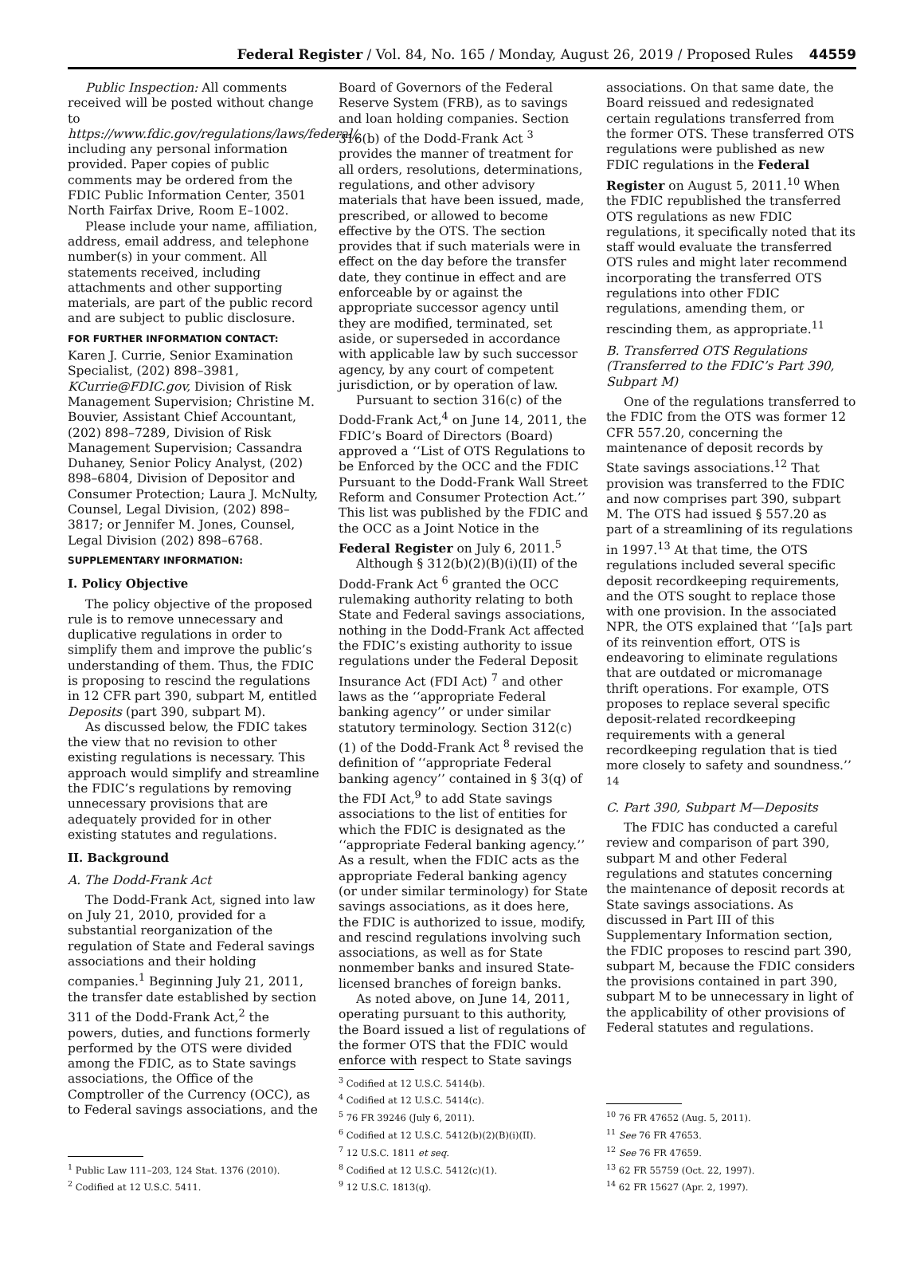Federal Register / Vol. 84, No. 165 / Monday, August 26, 2019 / Proposed Rules 44559
Public Inspection: All comments received will be posted without change to https://www.fdic.gov/regulations/laws/federal/, including any personal information provided. Paper copies of public comments may be ordered from the FDIC Public Information Center, 3501 North Fairfax Drive, Room E–1002.
Please include your name, affiliation, address, email address, and telephone number(s) in your comment. All statements received, including attachments and other supporting materials, are part of the public record and are subject to public disclosure.
FOR FURTHER INFORMATION CONTACT:
Karen J. Currie, Senior Examination Specialist, (202) 898–3981, KCurrie@FDIC.gov, Division of Risk Management Supervision; Christine M. Bouvier, Assistant Chief Accountant, (202) 898–7289, Division of Risk Management Supervision; Cassandra Duhaney, Senior Policy Analyst, (202) 898–6804, Division of Depositor and Consumer Protection; Laura J. McNulty, Counsel, Legal Division, (202) 898–3817; or Jennifer M. Jones, Counsel, Legal Division (202) 898–6768.
SUPPLEMENTARY INFORMATION:
I. Policy Objective
The policy objective of the proposed rule is to remove unnecessary and duplicative regulations in order to simplify them and improve the public’s understanding of them. Thus, the FDIC is proposing to rescind the regulations in 12 CFR part 390, subpart M, entitled Deposits (part 390, subpart M).
As discussed below, the FDIC takes the view that no revision to other existing regulations is necessary. This approach would simplify and streamline the FDIC’s regulations by removing unnecessary provisions that are adequately provided for in other existing statutes and regulations.
II. Background
A. The Dodd-Frank Act
The Dodd-Frank Act, signed into law on July 21, 2010, provided for a substantial reorganization of the regulation of State and Federal savings associations and their holding companies.<sup>1</sup> Beginning July 21, 2011, the transfer date established by section 311 of the Dodd-Frank Act,<sup>2</sup> the powers, duties, and functions formerly performed by the OTS were divided among the FDIC, as to State savings associations, the Office of the Comptroller of the Currency (OCC), as to Federal savings associations, and the
<sup>1</sup> Public Law 111–203, 124 Stat. 1376 (2010).
<sup>2</sup> Codified at 12 U.S.C. 5411.
Board of Governors of the Federal Reserve System (FRB), as to savings and loan holding companies. Section 316(b) of the Dodd-Frank Act <sup>3</sup> provides the manner of treatment for all orders, resolutions, determinations, regulations, and other advisory materials that have been issued, made, prescribed, or allowed to become effective by the OTS. The section provides that if such materials were in effect on the day before the transfer date, they continue in effect and are enforceable by or against the appropriate successor agency until they are modified, terminated, set aside, or superseded in accordance with applicable law by such successor agency, by any court of competent jurisdiction, or by operation of law.
Pursuant to section 316(c) of the Dodd-Frank Act,<sup>4</sup> on June 14, 2011, the FDIC’s Board of Directors (Board) approved a ‘‘List of OTS Regulations to be Enforced by the OCC and the FDIC Pursuant to the Dodd-Frank Wall Street Reform and Consumer Protection Act.’’ This list was published by the FDIC and the OCC as a Joint Notice in the Federal Register on July 6, 2011.<sup>5</sup>
Although § 312(b)(2)(B)(i)(II) of the Dodd-Frank Act <sup>6</sup> granted the OCC rulemaking authority relating to both State and Federal savings associations, nothing in the Dodd-Frank Act affected the FDIC’s existing authority to issue regulations under the Federal Deposit Insurance Act (FDI Act) <sup>7</sup> and other laws as the ‘‘appropriate Federal banking agency’’ or under similar statutory terminology. Section 312(c)(1) of the Dodd-Frank Act <sup>8</sup> revised the definition of ‘‘appropriate Federal banking agency’’ contained in § 3(q) of the FDI Act,<sup>9</sup> to add State savings associations to the list of entities for which the FDIC is designated as the ‘‘appropriate Federal banking agency.’’ As a result, when the FDIC acts as the appropriate Federal banking agency (or under similar terminology) for State savings associations, as it does here, the FDIC is authorized to issue, modify, and rescind regulations involving such associations, as well as for State nonmember banks and insured State-licensed branches of foreign banks.
As noted above, on June 14, 2011, operating pursuant to this authority, the Board issued a list of regulations of the former OTS that the FDIC would enforce with respect to State savings
<sup>3</sup> Codified at 12 U.S.C. 5414(b).
<sup>4</sup> Codified at 12 U.S.C. 5414(c).
<sup>5</sup> 76 FR 39246 (July 6, 2011).
<sup>6</sup> Codified at 12 U.S.C. 5412(b)(2)(B)(i)(II).
<sup>7</sup> 12 U.S.C. 1811 et seq.
<sup>8</sup> Codified at 12 U.S.C. 5412(c)(1).
<sup>9</sup> 12 U.S.C. 1813(q).
associations. On that same date, the Board reissued and redesignated certain regulations transferred from the former OTS. These transferred OTS regulations were published as new FDIC regulations in the Federal Register on August 5, 2011.<sup>10</sup> When the FDIC republished the transferred OTS regulations as new FDIC regulations, it specifically noted that its staff would evaluate the transferred OTS rules and might later recommend incorporating the transferred OTS regulations into other FDIC regulations, amending them, or rescinding them, as appropriate.<sup>11</sup>
B. Transferred OTS Regulations (Transferred to the FDIC’s Part 390, Subpart M)
One of the regulations transferred to the FDIC from the OTS was former 12 CFR 557.20, concerning the maintenance of deposit records by State savings associations.<sup>12</sup> That provision was transferred to the FDIC and now comprises part 390, subpart M. The OTS had issued § 557.20 as part of a streamlining of its regulations in 1997.<sup>13</sup> At that time, the OTS regulations included several specific deposit recordkeeping requirements, and the OTS sought to replace those with one provision. In the associated NPR, the OTS explained that ‘‘[a]s part of its reinvention effort, OTS is endeavoring to eliminate regulations that are outdated or micromanage thrift operations. For example, OTS proposes to replace several specific deposit-related recordkeeping requirements with a general recordkeeping regulation that is tied more closely to safety and soundness.’’ <sup>14</sup>
C. Part 390, Subpart M—Deposits
The FDIC has conducted a careful review and comparison of part 390, subpart M and other Federal regulations and statutes concerning the maintenance of deposit records at State savings associations. As discussed in Part III of this Supplementary Information section, the FDIC proposes to rescind part 390, subpart M, because the FDIC considers the provisions contained in part 390, subpart M to be unnecessary in light of the applicability of other provisions of Federal statutes and regulations.
<sup>10</sup> 76 FR 47652 (Aug. 5, 2011).
<sup>11</sup> See 76 FR 47653.
<sup>12</sup> See 76 FR 47659.
<sup>13</sup> 62 FR 55759 (Oct. 22, 1997).
<sup>14</sup> 62 FR 15627 (Apr. 2, 1997).